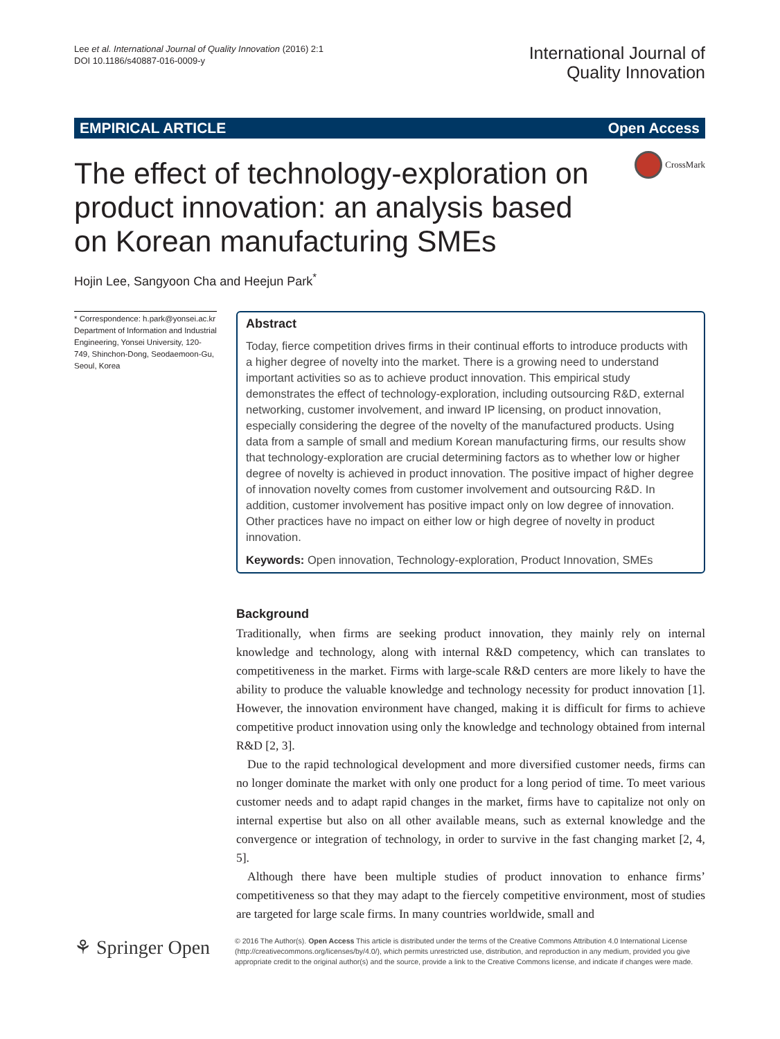Lee et al. International Journal of Quality Innovation (2016) 2:1
DOI 10.1186/s40887-016-0009-y
International Journal of
Quality Innovation
EMPIRICAL ARTICLE Open Access
CrossMark
The effect of technology-exploration on product innovation: an analysis based on Korean manufacturing SMEs
Hojin Lee, Sangyoon Cha and Heejun Park<sup>*</sup>
* Correspondence: h.park@yonsei.ac.kr
Department of Information and Industrial Engineering, Yonsei University, 120-749, Shinchon-Dong, Seodaemoon-Gu, Seoul, Korea
Abstract
Today, fierce competition drives firms in their continual efforts to introduce products with a higher degree of novelty into the market. There is a growing need to understand important activities so as to achieve product innovation. This empirical study demonstrates the effect of technology-exploration, including outsourcing R&D, external networking, customer involvement, and inward IP licensing, on product innovation, especially considering the degree of the novelty of the manufactured products. Using data from a sample of small and medium Korean manufacturing firms, our results show that technology-exploration are crucial determining factors as to whether low or higher degree of novelty is achieved in product innovation. The positive impact of higher degree of innovation novelty comes from customer involvement and outsourcing R&D. In addition, customer involvement has positive impact only on low degree of innovation. Other practices have no impact on either low or high degree of novelty in product innovation.
Keywords: Open innovation, Technology-exploration, Product Innovation, SMEs
Background
Traditionally, when firms are seeking product innovation, they mainly rely on internal knowledge and technology, along with internal R&D competency, which can translates to competitiveness in the market. Firms with large-scale R&D centers are more likely to have the ability to produce the valuable knowledge and technology necessity for product innovation [1]. However, the innovation environment have changed, making it is difficult for firms to achieve competitive product innovation using only the knowledge and technology obtained from internal R&D [2, 3].
Due to the rapid technological development and more diversified customer needs, firms can no longer dominate the market with only one product for a long period of time. To meet various customer needs and to adapt rapid changes in the market, firms have to capitalize not only on internal expertise but also on all other available means, such as external knowledge and the convergence or integration of technology, in order to survive in the fast changing market [2, 4, 5].
Although there have been multiple studies of product innovation to enhance firms’ competitiveness so that they may adapt to the fiercely competitive environment, most of studies are targeted for large scale firms. In many countries worldwide, small and
⚘ Springer Open
© 2016 The Author(s). Open Access This article is distributed under the terms of the Creative Commons Attribution 4.0 International License (http://creativecommons.org/licenses/by/4.0/), which permits unrestricted use, distribution, and reproduction in any medium, provided you give appropriate credit to the original author(s) and the source, provide a link to the Creative Commons license, and indicate if changes were made.